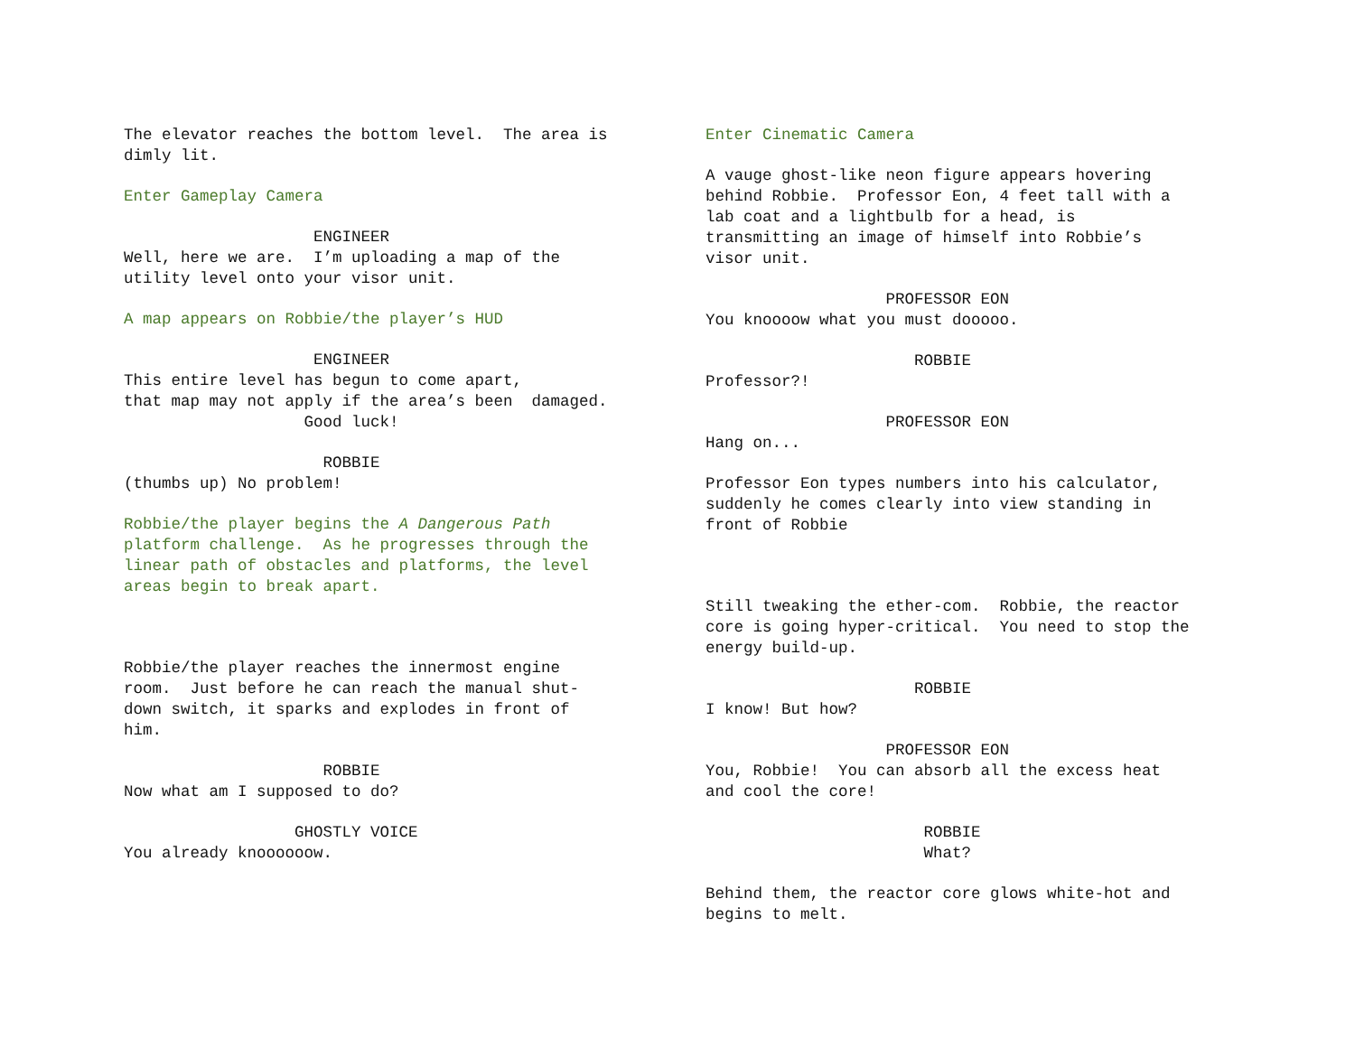The elevator reaches the bottom level. The area is dimly lit.
Enter Gameplay Camera
ENGINEER Well, here we are. I’m uploading a map of the utility level onto your visor unit.
A map appears on Robbie/the player’s HUD
ENGINEER This entire level has begun to come apart, that map may not apply if the area’s been damaged. Good luck!
ROBBIE (thumbs up) No problem!
Robbie/the player begins the A Dangerous Path platform challenge. As he progresses through the linear path of obstacles and platforms, the level areas begin to break apart.
Robbie/the player reaches the innermost engine room. Just before he can reach the manual shut- down switch, it sparks and explodes in front of him.
ROBBIE Now what am I supposed to do?
GHOSTLY VOICE You already knoooooow.
Enter Cinematic Camera
A vauge ghost-like neon figure appears hovering behind Robbie. Professor Eon, 4 feet tall with a lab coat and a lightbulb for a head, is transmitting an image of himself into Robbie’s visor unit.
PROFESSOR EON You knoooow what you must dooooo.
ROBBIE Professor?!
PROFESSOR EON Hang on...
Professor Eon types numbers into his calculator, suddenly he comes clearly into view standing in front of Robbie
Still tweaking the ether-com. Robbie, the reactor core is going hyper-critical. You need to stop the energy build-up.
ROBBIE I know! But how?
PROFESSOR EON You, Robbie! You can absorb all the excess heat and cool the core!
ROBBIE What?
Behind them, the reactor core glows white-hot and begins to melt.